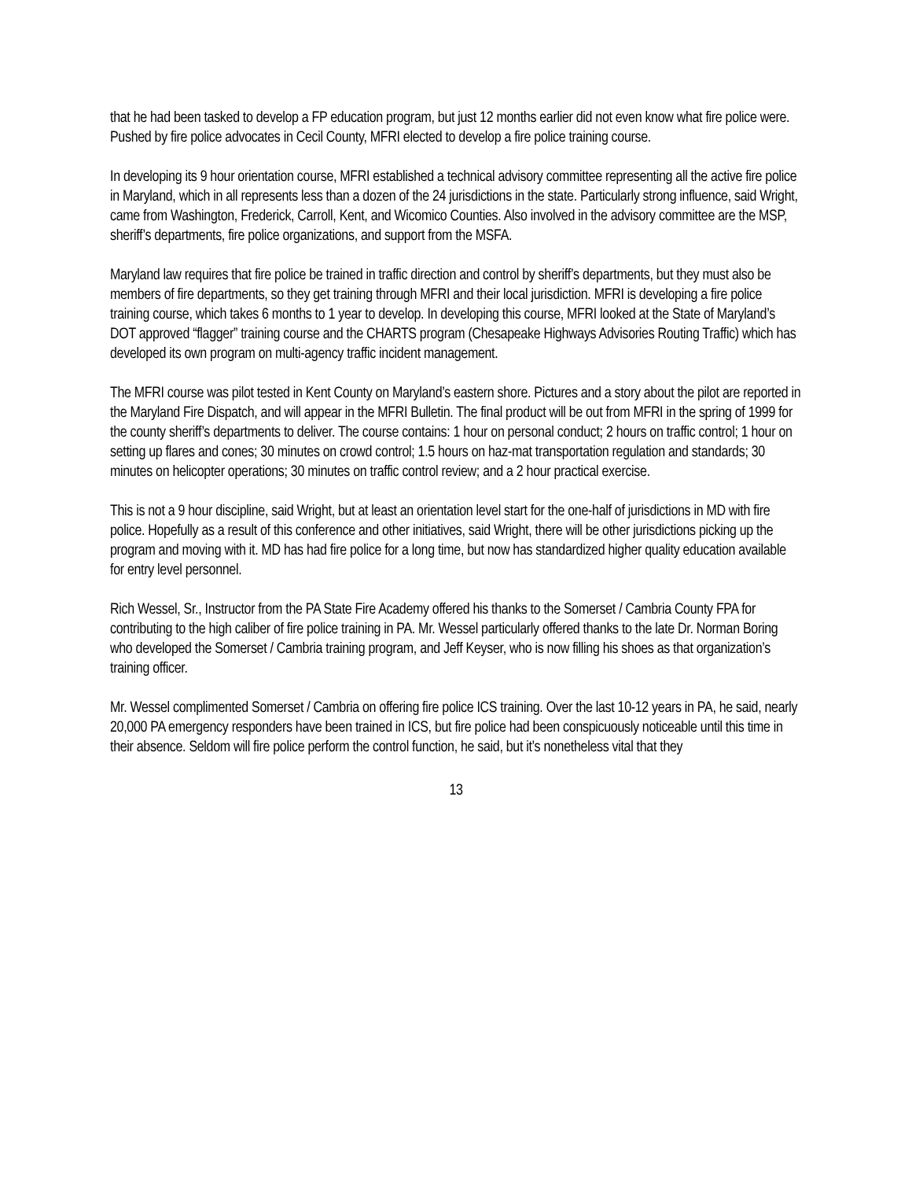that he had been tasked to develop a FP education program, but just 12 months earlier did not even know what fire police were. Pushed by fire police advocates in Cecil County, MFRI elected to develop a fire police training course.
In developing its 9 hour orientation course, MFRI established a technical advisory committee representing all the active fire police in Maryland, which in all represents less than a dozen of the 24 jurisdictions in the state. Particularly strong influence, said Wright, came from Washington, Frederick, Carroll, Kent, and Wicomico Counties. Also involved in the advisory committee are the MSP, sheriff’s departments, fire police organizations, and support from the MSFA.
Maryland law requires that fire police be trained in traffic direction and control by sheriff’s departments, but they must also be members of fire departments, so they get training through MFRI and their local jurisdiction. MFRI is developing a fire police training course, which takes 6 months to 1 year to develop. In developing this course, MFRI looked at the State of Maryland’s DOT approved “flagger” training course and the CHARTS program (Chesapeake Highways Advisories Routing Traffic) which has developed its own program on multi-agency traffic incident management.
The MFRI course was pilot tested in Kent County on Maryland’s eastern shore. Pictures and a story about the pilot are reported in the Maryland Fire Dispatch, and will appear in the MFRI Bulletin. The final product will be out from MFRI in the spring of 1999 for the county sheriff’s departments to deliver. The course contains: 1 hour on personal conduct; 2 hours on traffic control; 1 hour on setting up flares and cones; 30 minutes on crowd control; 1.5 hours on haz-mat transportation regulation and standards; 30 minutes on helicopter operations; 30 minutes on traffic control review; and a 2 hour practical exercise.
This is not a 9 hour discipline, said Wright, but at least an orientation level start for the one-half of jurisdictions in MD with fire police. Hopefully as a result of this conference and other initiatives, said Wright, there will be other jurisdictions picking up the program and moving with it. MD has had fire police for a long time, but now has standardized higher quality education available for entry level personnel.
Rich Wessel, Sr., Instructor from the PA State Fire Academy offered his thanks to the Somerset / Cambria County FPA for contributing to the high caliber of fire police training in PA. Mr. Wessel particularly offered thanks to the late Dr. Norman Boring who developed the Somerset / Cambria training program, and Jeff Keyser, who is now filling his shoes as that organization’s training officer.
Mr. Wessel complimented Somerset / Cambria on offering fire police ICS training. Over the last 10-12 years in PA, he said, nearly 20,000 PA emergency responders have been trained in ICS, but fire police had been conspicuously noticeable until this time in their absence. Seldom will fire police perform the control function, he said, but it’s nonetheless vital that they
13